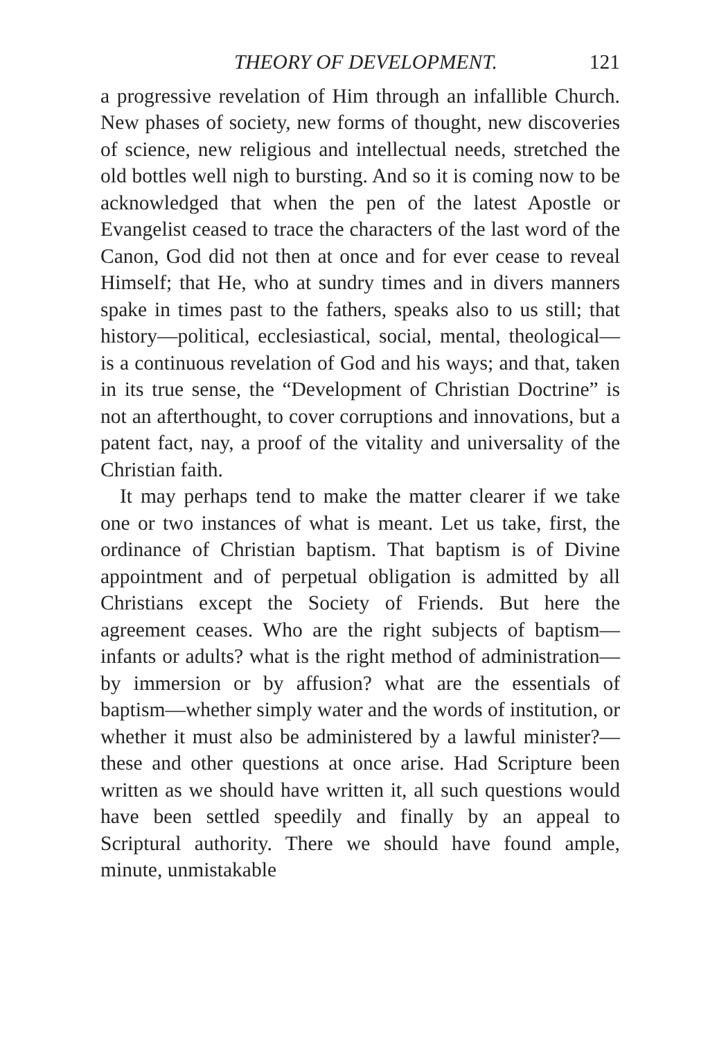THEORY OF DEVELOPMENT. 121
a progressive revelation of Him through an infallible Church. New phases of society, new forms of thought, new discoveries of science, new religious and intellectual needs, stretched the old bottles well nigh to bursting. And so it is coming now to be acknowledged that when the pen of the latest Apostle or Evangelist ceased to trace the characters of the last word of the Canon, God did not then at once and for ever cease to reveal Himself; that He, who at sundry times and in divers manners spake in times past to the fathers, speaks also to us still; that history—political, ecclesiastical, social, mental, theological—is a continuous revelation of God and his ways; and that, taken in its true sense, the “Development of Christian Doctrine” is not an afterthought, to cover corruptions and innovations, but a patent fact, nay, a proof of the vitality and universality of the Christian faith.
It may perhaps tend to make the matter clearer if we take one or two instances of what is meant. Let us take, first, the ordinance of Christian baptism. That baptism is of Divine appointment and of perpetual obligation is admitted by all Christians except the Society of Friends. But here the agreement ceases. Who are the right subjects of baptism—infants or adults? what is the right method of administration—by immersion or by affusion? what are the essentials of baptism—whether simply water and the words of institution, or whether it must also be administered by a lawful minister?—these and other questions at once arise. Had Scripture been written as we should have written it, all such questions would have been settled speedily and finally by an appeal to Scriptural authority. There we should have found ample, minute, unmistakable